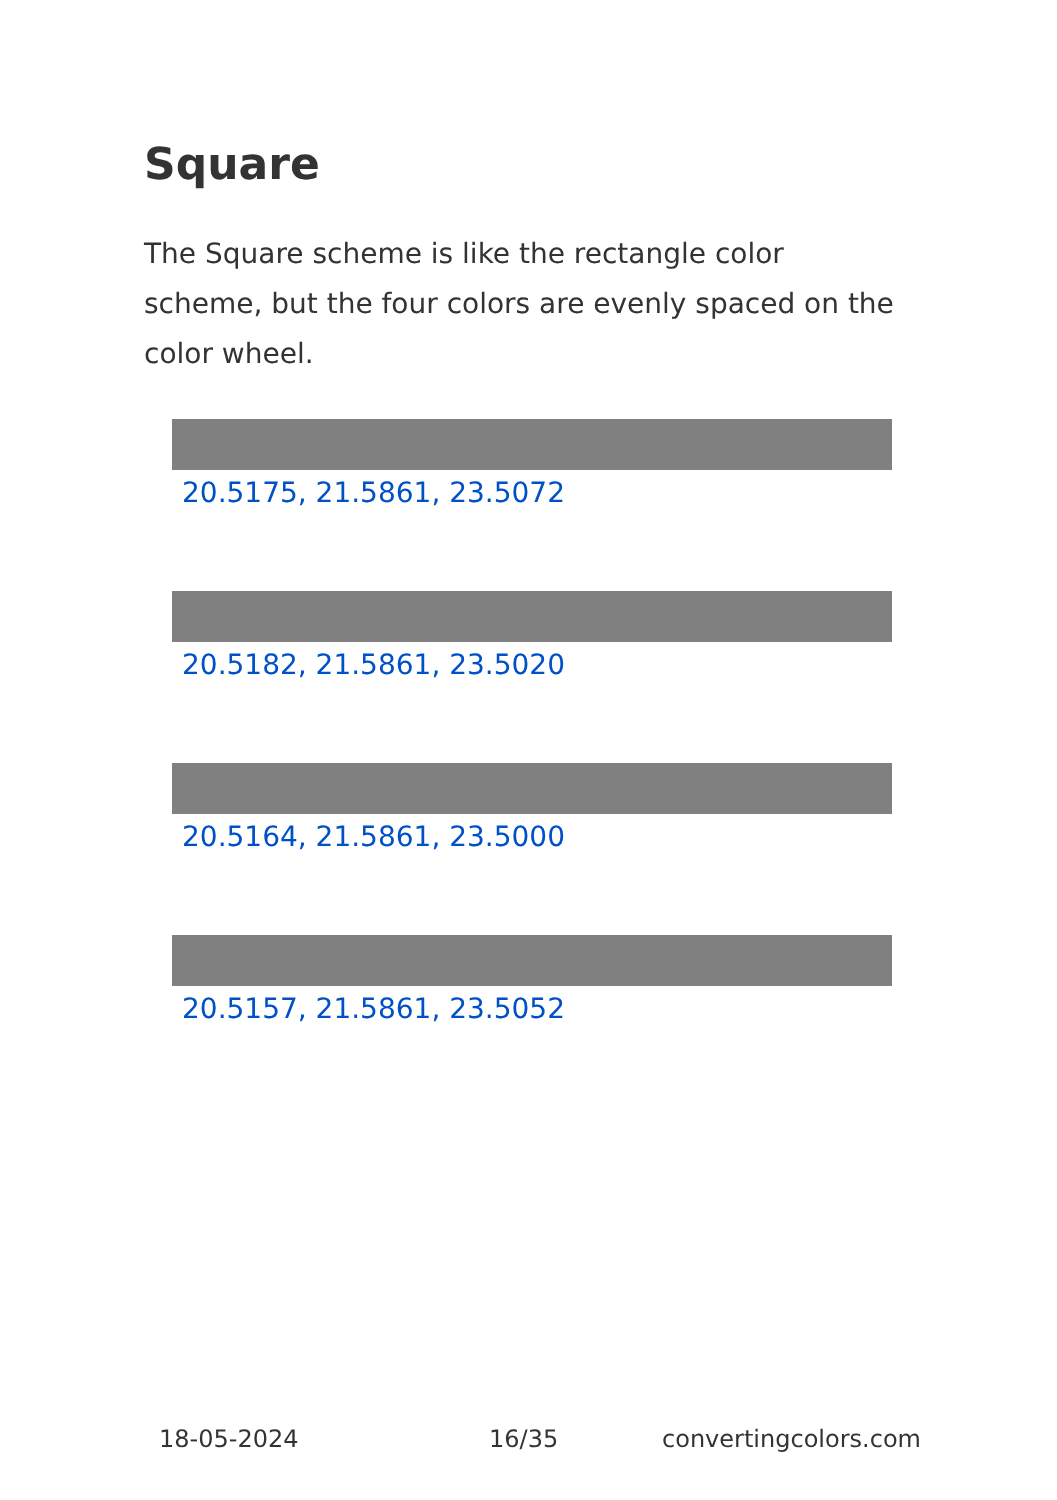Square
The Square scheme is like the rectangle color scheme, but the four colors are evenly spaced on the color wheel.
20.5175, 21.5861, 23.5072
20.5182, 21.5861, 23.5020
20.5164, 21.5861, 23.5000
20.5157, 21.5861, 23.5052
18-05-2024 16/35 convertingcolors.com